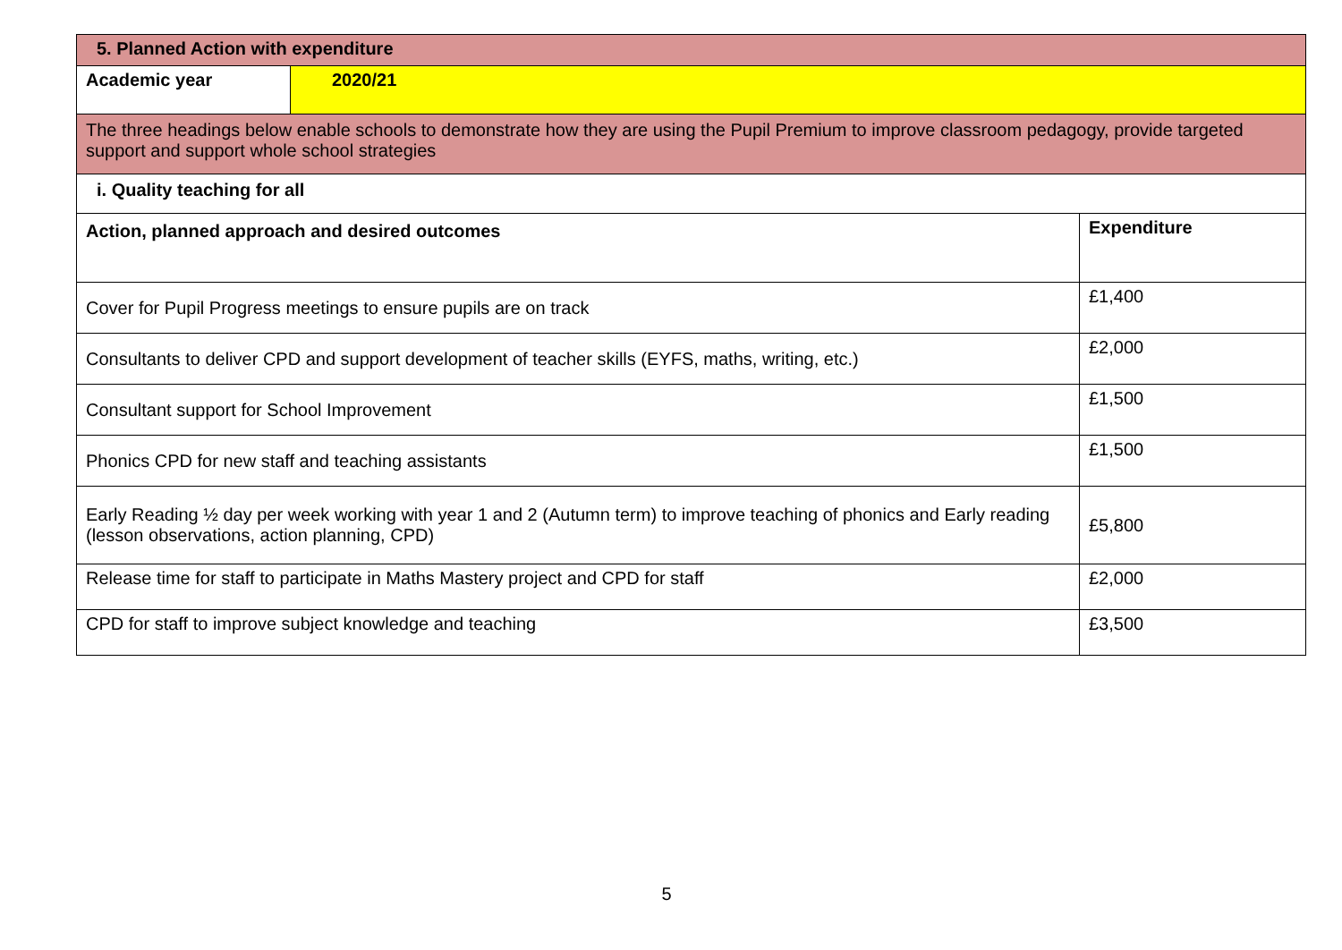| 5. Planned Action with expenditure | | |
| --- | --- | --- |
| Academic year | 2020/21 | |
| The three headings below enable schools to demonstrate how they are using the Pupil Premium to improve classroom pedagogy, provide targeted support and support whole school strategies | | |
| i. Quality teaching for all | | |
| Action, planned approach and desired outcomes | | Expenditure |
| Cover for Pupil Progress meetings to ensure pupils are on track | | £1,400 |
| Consultants to deliver CPD and support development of teacher skills (EYFS, maths, writing, etc.) | | £2,000 |
| Consultant support for School Improvement | | £1,500 |
| Phonics CPD for new staff and teaching assistants | | £1,500 |
| Early Reading ½ day per week working with year 1 and 2 (Autumn term) to improve teaching of phonics and Early reading (lesson observations, action planning, CPD) | | £5,800 |
| Release time for staff to participate in Maths Mastery project and CPD for staff | | £2,000 |
| CPD for staff to improve subject knowledge and teaching | | £3,500 |
5